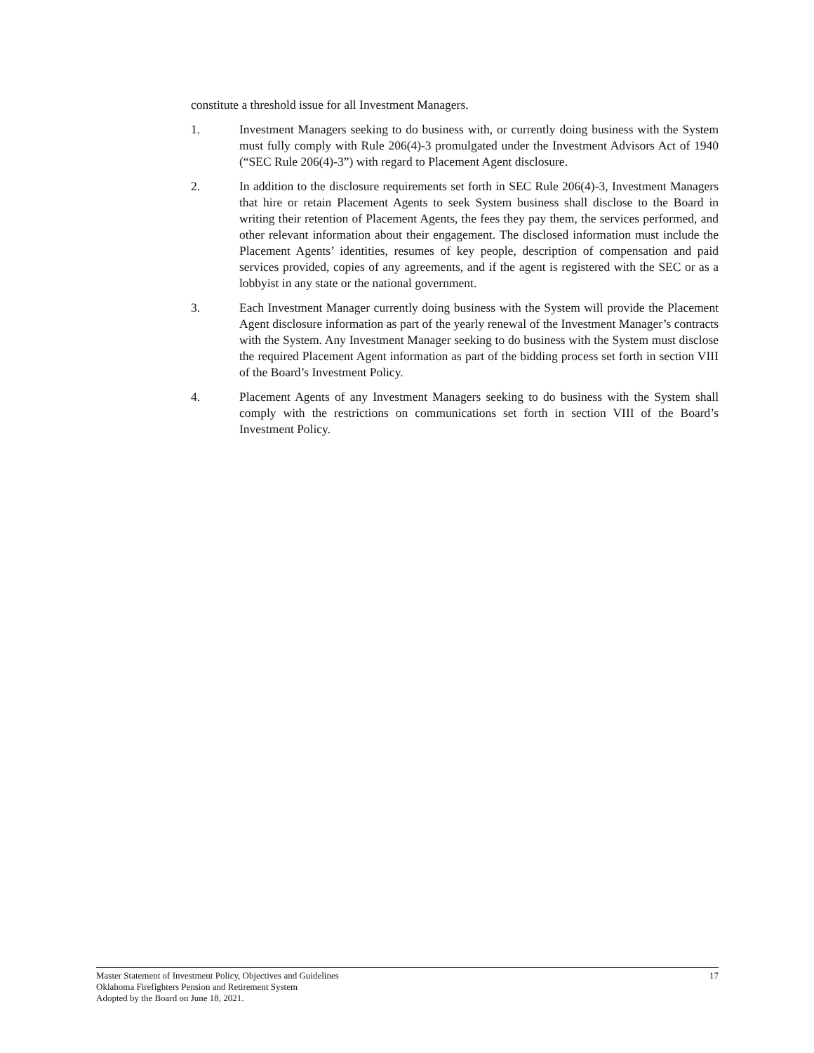constitute a threshold issue for all Investment Managers.
1. Investment Managers seeking to do business with, or currently doing business with the System must fully comply with Rule 206(4)-3 promulgated under the Investment Advisors Act of 1940 (“SEC Rule 206(4)-3”) with regard to Placement Agent disclosure.
2. In addition to the disclosure requirements set forth in SEC Rule 206(4)-3, Investment Managers that hire or retain Placement Agents to seek System business shall disclose to the Board in writing their retention of Placement Agents, the fees they pay them, the services performed, and other relevant information about their engagement. The disclosed information must include the Placement Agents’ identities, resumes of key people, description of compensation and paid services provided, copies of any agreements, and if the agent is registered with the SEC or as a lobbyist in any state or the national government.
3. Each Investment Manager currently doing business with the System will provide the Placement Agent disclosure information as part of the yearly renewal of the Investment Manager’s contracts with the System. Any Investment Manager seeking to do business with the System must disclose the required Placement Agent information as part of the bidding process set forth in section VIII of the Board’s Investment Policy.
4. Placement Agents of any Investment Managers seeking to do business with the System shall comply with the restrictions on communications set forth in section VIII of the Board’s Investment Policy.
Master Statement of Investment Policy, Objectives and Guidelines 17
Oklahoma Firefighters Pension and Retirement System
Adopted by the Board on June 18, 2021.